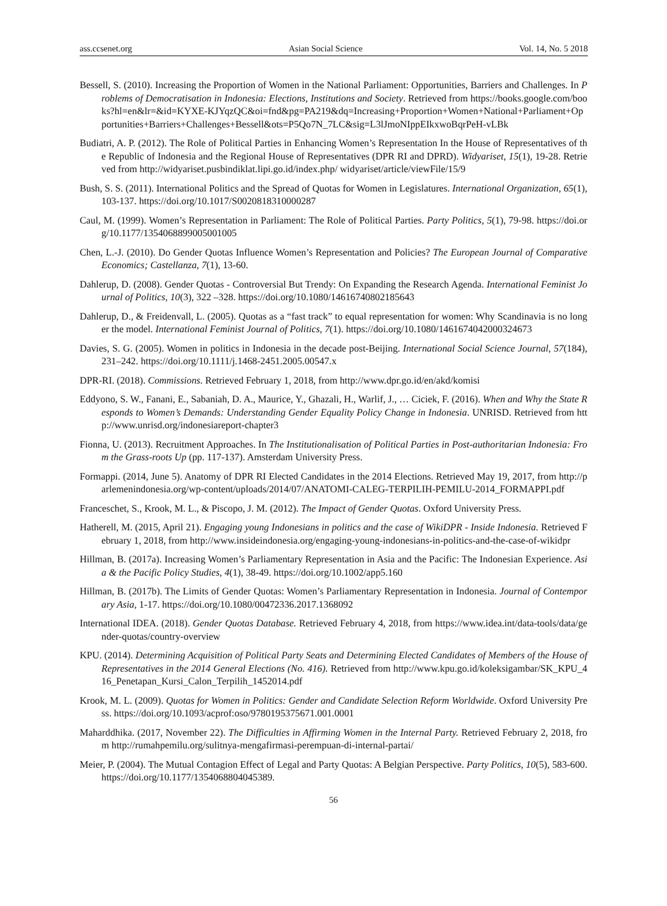ass.ccsenet.org Asian Social Science Vol. 14, No. 5 2018
Bessell, S. (2010). Increasing the Proportion of Women in the National Parliament: Opportunities, Barriers and Challenges. In Problems of Democratisation in Indonesia: Elections, Institutions and Society. Retrieved from https://books.google.com/books?hl=en&lr=&id=KYXE-KJYqzQC&oi=fnd&pg=PA219&dq=Increasing+Proportion+Women+National+Parliament+Opportunities+Barriers+Challenges+Bessell&ots=P5Qo7N_7LC&sig=L3lJmoNIppEIkxwoBqrPeH-vLBk
Budiatri, A. P. (2012). The Role of Political Parties in Enhancing Women’s Representation In the House of Representatives of the Republic of Indonesia and the Regional House of Representatives (DPR RI and DPRD). Widyariset, 15(1), 19-28. Retrieved from http://widyariset.pusbindiklat.lipi.go.id/index.php/ widyariset/article/viewFile/15/9
Bush, S. S. (2011). International Politics and the Spread of Quotas for Women in Legislatures. International Organization, 65(1), 103-137. https://doi.org/10.1017/S0020818310000287
Caul, M. (1999). Women’s Representation in Parliament: The Role of Political Parties. Party Politics, 5(1), 79-98. https://doi.org/10.1177/1354068899005001005
Chen, L.-J. (2010). Do Gender Quotas Influence Women’s Representation and Policies? The European Journal of Comparative Economics; Castellanza, 7(1), 13-60.
Dahlerup, D. (2008). Gender Quotas - Controversial But Trendy: On Expanding the Research Agenda. International Feminist Journal of Politics, 10(3), 322 –328. https://doi.org/10.1080/14616740802185643
Dahlerup, D., & Freidenvall, L. (2005). Quotas as a “fast track” to equal representation for women: Why Scandinavia is no longer the model. International Feminist Journal of Politics, 7(1). https://doi.org/10.1080/1461674042000324673
Davies, S. G. (2005). Women in politics in Indonesia in the decade post-Beijing. International Social Science Journal, 57(184), 231–242. https://doi.org/10.1111/j.1468-2451.2005.00547.x
DPR-RI. (2018). Commissions. Retrieved February 1, 2018, from http://www.dpr.go.id/en/akd/komisi
Eddyono, S. W., Fanani, E., Sabaniah, D. A., Maurice, Y., Ghazali, H., Warlif, J., … Ciciek, F. (2016). When and Why the State Responds to Women’s Demands: Understanding Gender Equality Policy Change in Indonesia. UNRISD. Retrieved from http://www.unrisd.org/indonesiareport-chapter3
Fionna, U. (2013). Recruitment Approaches. In The Institutionalisation of Political Parties in Post-authoritarian Indonesia: From the Grass-roots Up (pp. 117-137). Amsterdam University Press.
Formappi. (2014, June 5). Anatomy of DPR RI Elected Candidates in the 2014 Elections. Retrieved May 19, 2017, from http://parlemenindonesia.org/wp-content/uploads/2014/07/ANATOMI-CALEG-TERPILIH-PEMILU-2014_FORMAPPI.pdf
Franceschet, S., Krook, M. L., & Piscopo, J. M. (2012). The Impact of Gender Quotas. Oxford University Press.
Hatherell, M. (2015, April 21). Engaging young Indonesians in politics and the case of WikiDPR - Inside Indonesia. Retrieved February 1, 2018, from http://www.insideindonesia.org/engaging-young-indonesians-in-politics-and-the-case-of-wikidpr
Hillman, B. (2017a). Increasing Women’s Parliamentary Representation in Asia and the Pacific: The Indonesian Experience. Asia & the Pacific Policy Studies, 4(1), 38-49. https://doi.org/10.1002/app5.160
Hillman, B. (2017b). The Limits of Gender Quotas: Women’s Parliamentary Representation in Indonesia. Journal of Contemporary Asia, 1-17. https://doi.org/10.1080/00472336.2017.1368092
International IDEA. (2018). Gender Quotas Database. Retrieved February 4, 2018, from https://www.idea.int/data-tools/data/gender-quotas/country-overview
KPU. (2014). Determining Acquisition of Political Party Seats and Determining Elected Candidates of Members of the House of Representatives in the 2014 General Elections (No. 416). Retrieved from http://www.kpu.go.id/koleksigambar/SK_KPU_416_Penetapan_Kursi_Calon_Terpilih_1452014.pdf
Krook, M. L. (2009). Quotas for Women in Politics: Gender and Candidate Selection Reform Worldwide. Oxford University Press. https://doi.org/10.1093/acprof:oso/9780195375671.001.0001
Maharddhika. (2017, November 22). The Difficulties in Affirming Women in the Internal Party. Retrieved February 2, 2018, from http://rumahpemilu.org/sulitnya-mengafirmasi-perempuan-di-internal-partai/
Meier, P. (2004). The Mutual Contagion Effect of Legal and Party Quotas: A Belgian Perspective. Party Politics, 10(5), 583-600. https://doi.org/10.1177/1354068804045389.
56